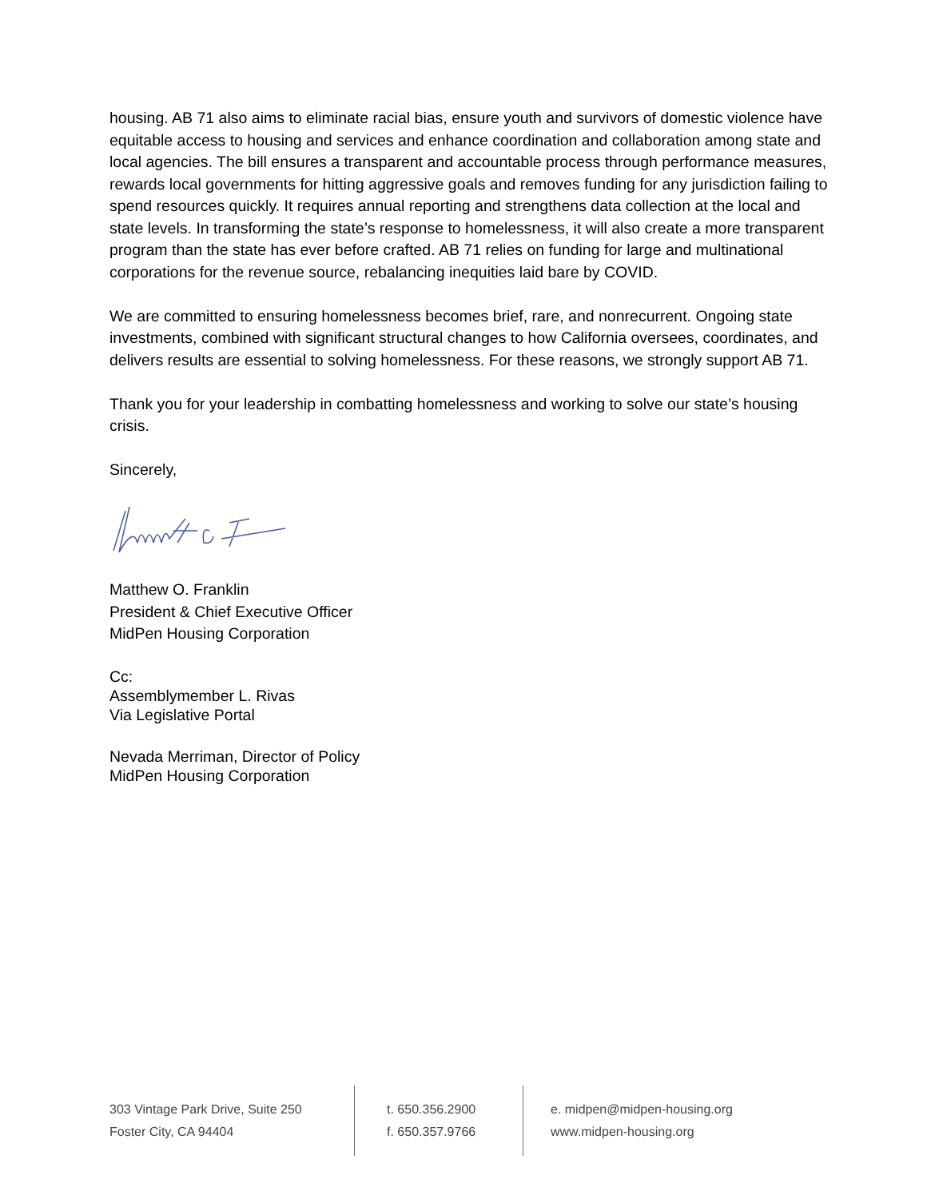housing. AB 71 also aims to eliminate racial bias, ensure youth and survivors of domestic violence have equitable access to housing and services and enhance coordination and collaboration among state and local agencies. The bill ensures a transparent and accountable process through performance measures, rewards local governments for hitting aggressive goals and removes funding for any jurisdiction failing to spend resources quickly. It requires annual reporting and strengthens data collection at the local and state levels. In transforming the state’s response to homelessness, it will also create a more transparent program than the state has ever before crafted. AB 71 relies on funding for large and multinational corporations for the revenue source, rebalancing inequities laid bare by COVID.
We are committed to ensuring homelessness becomes brief, rare, and nonrecurrent. Ongoing state investments, combined with significant structural changes to how California oversees, coordinates, and delivers results are essential to solving homelessness. For these reasons, we strongly support AB 71.
Thank you for your leadership in combatting homelessness and working to solve our state’s housing crisis.
Sincerely,
Matthew O. Franklin
President & Chief Executive Officer
MidPen Housing Corporation
Cc:
Assemblymember L. Rivas
Via Legislative Portal
Nevada Merriman, Director of Policy
MidPen Housing Corporation
303 Vintage Park Drive, Suite 250
Foster City, CA 94404
t. 650.356.2900
f. 650.357.9766
e. midpen@midpen-housing.org
www.midpen-housing.org